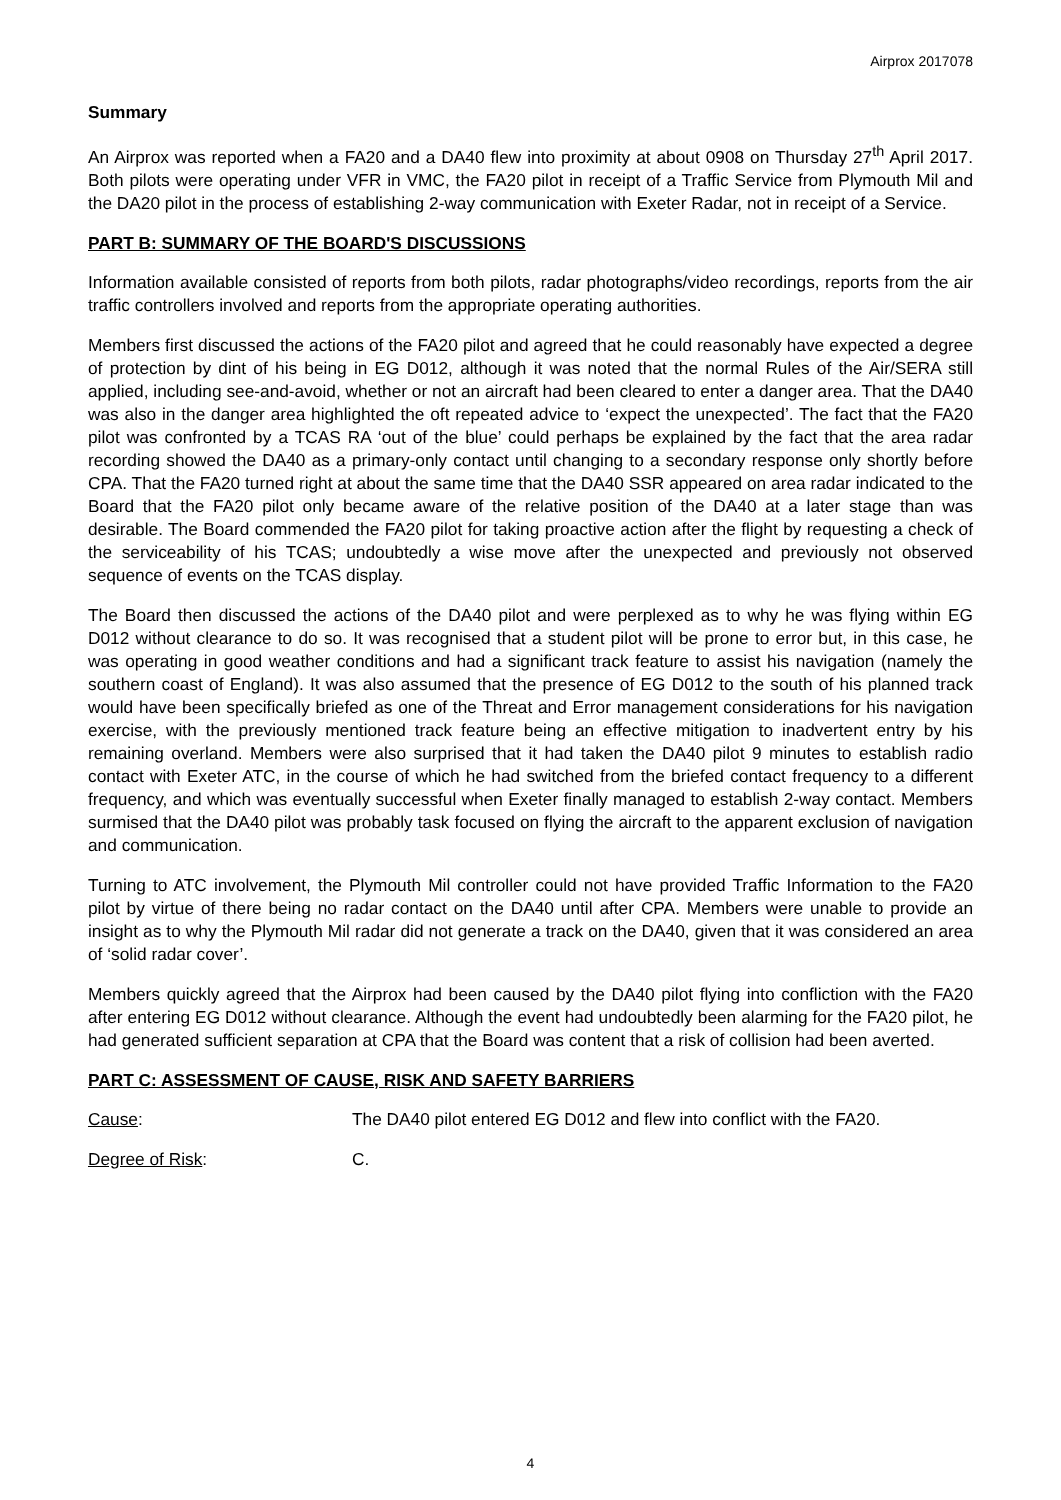Airprox 2017078
Summary
An Airprox was reported when a FA20 and a DA40 flew into proximity at about 0908 on Thursday 27<sup>th</sup> April 2017. Both pilots were operating under VFR in VMC, the FA20 pilot in receipt of a Traffic Service from Plymouth Mil and the DA20 pilot in the process of establishing 2-way communication with Exeter Radar, not in receipt of a Service.
PART B: SUMMARY OF THE BOARD'S DISCUSSIONS
Information available consisted of reports from both pilots, radar photographs/video recordings, reports from the air traffic controllers involved and reports from the appropriate operating authorities.
Members first discussed the actions of the FA20 pilot and agreed that he could reasonably have expected a degree of protection by dint of his being in EG D012, although it was noted that the normal Rules of the Air/SERA still applied, including see-and-avoid, whether or not an aircraft had been cleared to enter a danger area. That the DA40 was also in the danger area highlighted the oft repeated advice to ‘expect the unexpected’. The fact that the FA20 pilot was confronted by a TCAS RA ‘out of the blue’ could perhaps be explained by the fact that the area radar recording showed the DA40 as a primary-only contact until changing to a secondary response only shortly before CPA. That the FA20 turned right at about the same time that the DA40 SSR appeared on area radar indicated to the Board that the FA20 pilot only became aware of the relative position of the DA40 at a later stage than was desirable. The Board commended the FA20 pilot for taking proactive action after the flight by requesting a check of the serviceability of his TCAS; undoubtedly a wise move after the unexpected and previously not observed sequence of events on the TCAS display.
The Board then discussed the actions of the DA40 pilot and were perplexed as to why he was flying within EG D012 without clearance to do so. It was recognised that a student pilot will be prone to error but, in this case, he was operating in good weather conditions and had a significant track feature to assist his navigation (namely the southern coast of England). It was also assumed that the presence of EG D012 to the south of his planned track would have been specifically briefed as one of the Threat and Error management considerations for his navigation exercise, with the previously mentioned track feature being an effective mitigation to inadvertent entry by his remaining overland. Members were also surprised that it had taken the DA40 pilot 9 minutes to establish radio contact with Exeter ATC, in the course of which he had switched from the briefed contact frequency to a different frequency, and which was eventually successful when Exeter finally managed to establish 2-way contact. Members surmised that the DA40 pilot was probably task focused on flying the aircraft to the apparent exclusion of navigation and communication.
Turning to ATC involvement, the Plymouth Mil controller could not have provided Traffic Information to the FA20 pilot by virtue of there being no radar contact on the DA40 until after CPA. Members were unable to provide an insight as to why the Plymouth Mil radar did not generate a track on the DA40, given that it was considered an area of ‘solid radar cover’.
Members quickly agreed that the Airprox had been caused by the DA40 pilot flying into confliction with the FA20 after entering EG D012 without clearance. Although the event had undoubtedly been alarming for the FA20 pilot, he had generated sufficient separation at CPA that the Board was content that a risk of collision had been averted.
PART C: ASSESSMENT OF CAUSE, RISK AND SAFETY BARRIERS
Cause: The DA40 pilot entered EG D012 and flew into conflict with the FA20.
Degree of Risk: C.
4